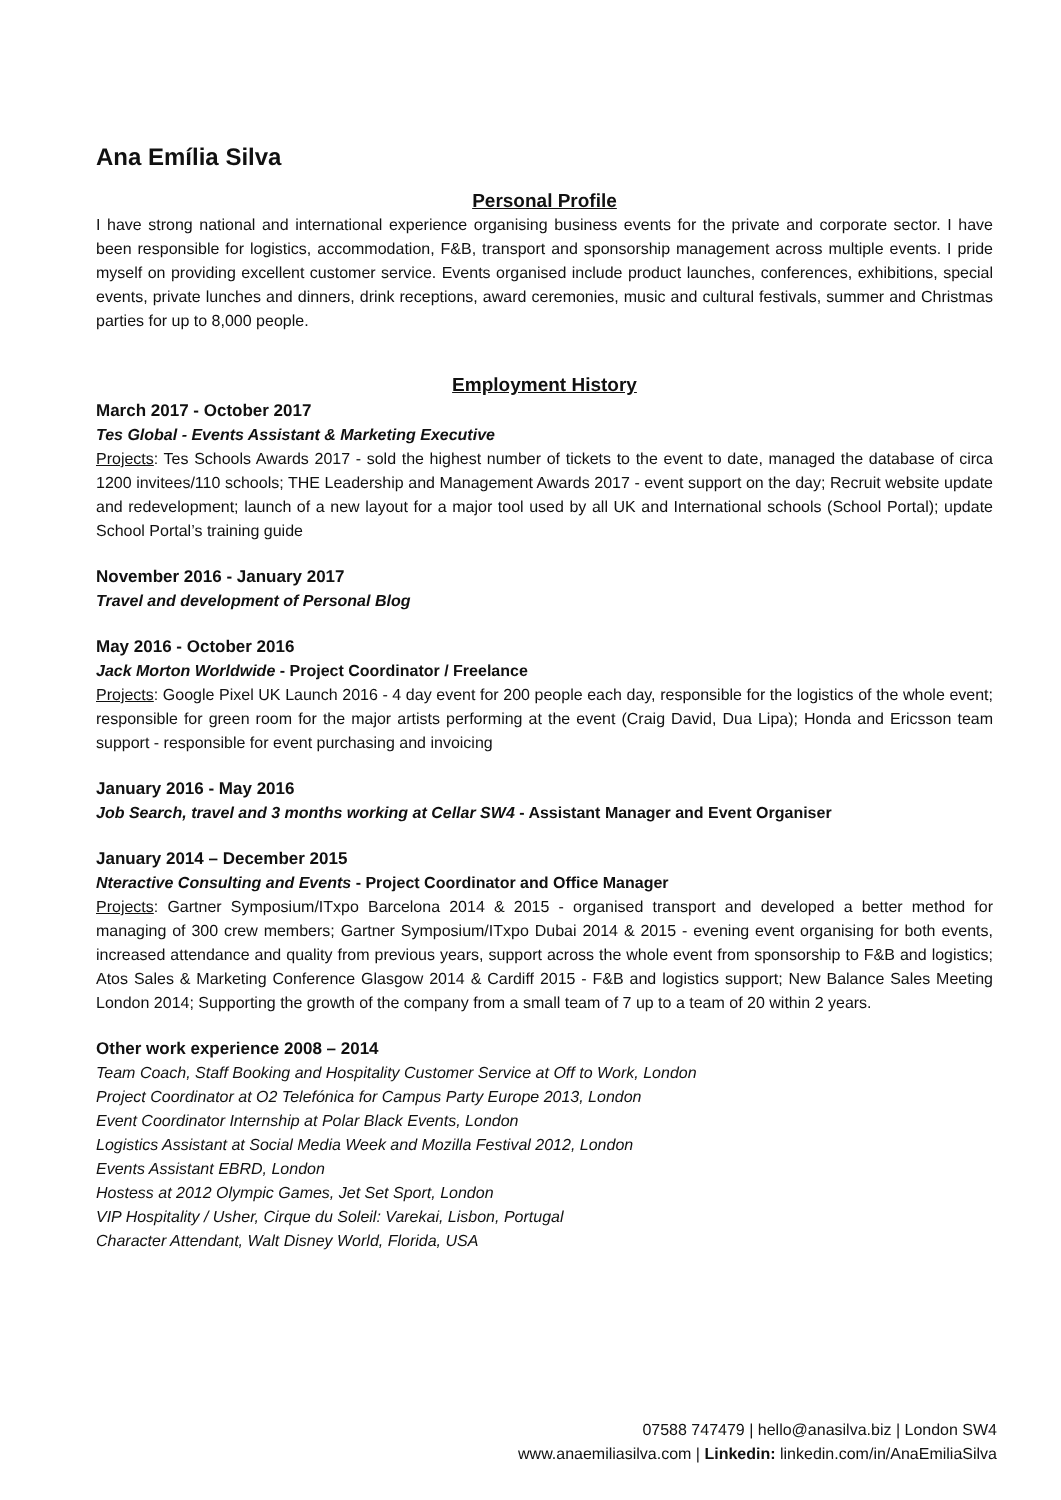Ana Emília Silva
Personal Profile
I have strong national and international experience organising business events for the private and corporate sector. I have been responsible for logistics, accommodation, F&B, transport and sponsorship management across multiple events. I pride myself on providing excellent customer service. Events organised include product launches, conferences, exhibitions, special events, private lunches and dinners, drink receptions, award ceremonies, music and cultural festivals, summer and Christmas parties for up to 8,000 people.
Employment History
March 2017 - October 2017
Tes Global - Events Assistant & Marketing Executive
Projects: Tes Schools Awards 2017 - sold the highest number of tickets to the event to date, managed the database of circa 1200 invitees/110 schools; THE Leadership and Management Awards 2017 - event support on the day; Recruit website update and redevelopment; launch of a new layout for a major tool used by all UK and International schools (School Portal); update School Portal’s training guide
November 2016 - January 2017
Travel and development of Personal Blog
May 2016 - October 2016
Jack Morton Worldwide - Project Coordinator / Freelance
Projects: Google Pixel UK Launch 2016 - 4 day event for 200 people each day, responsible for the logistics of the whole event; responsible for green room for the major artists performing at the event (Craig David, Dua Lipa); Honda and Ericsson team support - responsible for event purchasing and invoicing
January 2016 - May 2016
Job Search, travel and 3 months working at Cellar SW4 - Assistant Manager and Event Organiser
January 2014 – December 2015
Nteractive Consulting and Events - Project Coordinator and Office Manager
Projects: Gartner Symposium/ITxpo Barcelona 2014 & 2015 - organised transport and developed a better method for managing of 300 crew members; Gartner Symposium/ITxpo Dubai 2014 & 2015 - evening event organising for both events, increased attendance and quality from previous years, support across the whole event from sponsorship to F&B and logistics; Atos Sales & Marketing Conference Glasgow 2014 & Cardiff 2015 - F&B and logistics support; New Balance Sales Meeting London 2014; Supporting the growth of the company from a small team of 7 up to a team of 20 within 2 years.
Other work experience 2008 – 2014
Team Coach, Staff Booking and Hospitality Customer Service at Off to Work, London
Project Coordinator at O2 Telefónica for Campus Party Europe 2013, London
Event Coordinator Internship at Polar Black Events, London
Logistics Assistant at Social Media Week and Mozilla Festival 2012, London
Events Assistant EBRD, London
Hostess at 2012 Olympic Games, Jet Set Sport, London
VIP Hospitality / Usher, Cirque du Soleil: Varekai, Lisbon, Portugal
Character Attendant, Walt Disney World, Florida, USA
07588 747479 | hello@anasilva.biz | London SW4
www.anaemiliasilva.com | Linkedin: linkedin.com/in/AnaEmiliaSilva